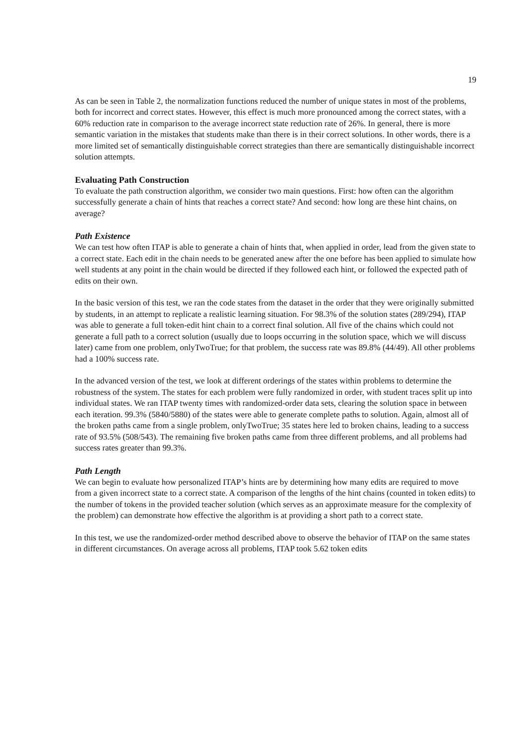19
As can be seen in Table 2, the normalization functions reduced the number of unique states in most of the problems, both for incorrect and correct states. However, this effect is much more pronounced among the correct states, with a 60% reduction rate in comparison to the average incorrect state reduction rate of 26%. In general, there is more semantic variation in the mistakes that students make than there is in their correct solutions. In other words, there is a more limited set of semantically distinguishable correct strategies than there are semantically distinguishable incorrect solution attempts.
Evaluating Path Construction
To evaluate the path construction algorithm, we consider two main questions. First: how often can the algorithm successfully generate a chain of hints that reaches a correct state? And second: how long are these hint chains, on average?
Path Existence
We can test how often ITAP is able to generate a chain of hints that, when applied in order, lead from the given state to a correct state. Each edit in the chain needs to be generated anew after the one before has been applied to simulate how well students at any point in the chain would be directed if they followed each hint, or followed the expected path of edits on their own.
In the basic version of this test, we ran the code states from the dataset in the order that they were originally submitted by students, in an attempt to replicate a realistic learning situation. For 98.3% of the solution states (289/294), ITAP was able to generate a full token-edit hint chain to a correct final solution. All five of the chains which could not generate a full path to a correct solution (usually due to loops occurring in the solution space, which we will discuss later) came from one problem, onlyTwoTrue; for that problem, the success rate was 89.8% (44/49). All other problems had a 100% success rate.
In the advanced version of the test, we look at different orderings of the states within problems to determine the robustness of the system. The states for each problem were fully randomized in order, with student traces split up into individual states. We ran ITAP twenty times with randomized-order data sets, clearing the solution space in between each iteration. 99.3% (5840/5880) of the states were able to generate complete paths to solution. Again, almost all of the broken paths came from a single problem, onlyTwoTrue; 35 states here led to broken chains, leading to a success rate of 93.5% (508/543). The remaining five broken paths came from three different problems, and all problems had success rates greater than 99.3%.
Path Length
We can begin to evaluate how personalized ITAP’s hints are by determining how many edits are required to move from a given incorrect state to a correct state. A comparison of the lengths of the hint chains (counted in token edits) to the number of tokens in the provided teacher solution (which serves as an approximate measure for the complexity of the problem) can demonstrate how effective the algorithm is at providing a short path to a correct state.
In this test, we use the randomized-order method described above to observe the behavior of ITAP on the same states in different circumstances. On average across all problems, ITAP took 5.62 token edits